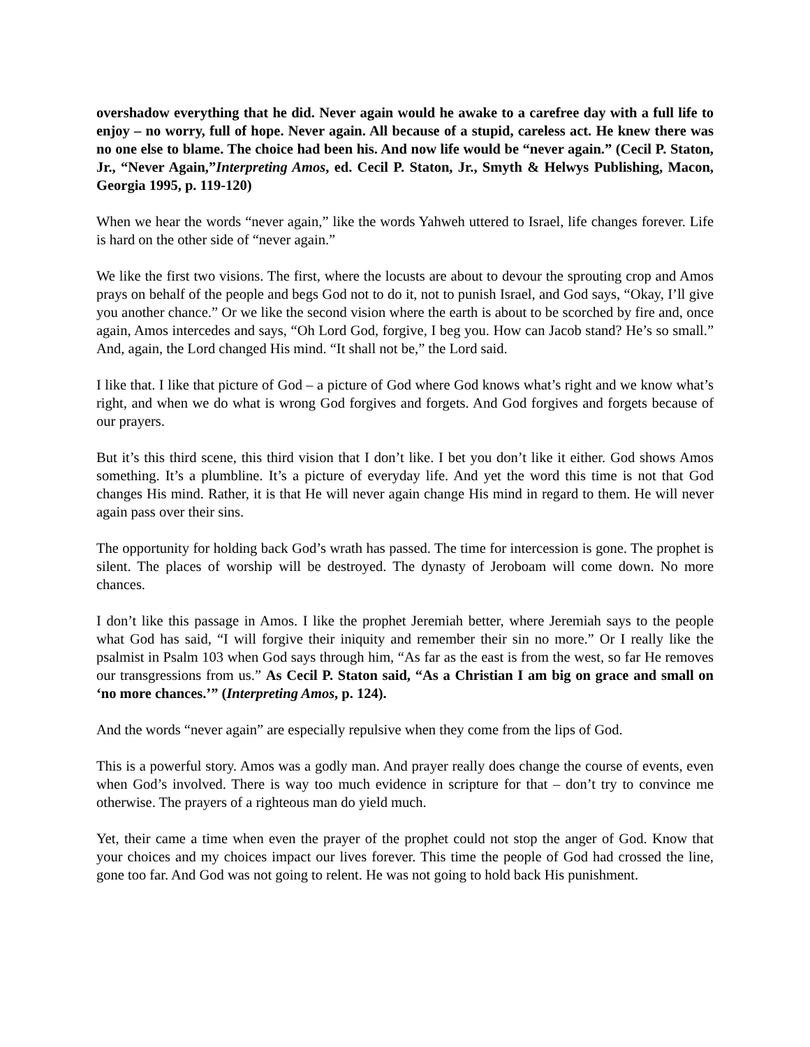overshadow everything that he did. Never again would he awake to a carefree day with a full life to enjoy – no worry, full of hope. Never again. All because of a stupid, careless act. He knew there was no one else to blame. The choice had been his. And now life would be “never again.” (Cecil P. Staton, Jr., “Never Again,”Interpreting Amos, ed. Cecil P. Staton, Jr., Smyth & Helwys Publishing, Macon, Georgia 1995, p. 119-120)
When we hear the words “never again,” like the words Yahweh uttered to Israel, life changes forever. Life is hard on the other side of “never again.”
We like the first two visions. The first, where the locusts are about to devour the sprouting crop and Amos prays on behalf of the people and begs God not to do it, not to punish Israel, and God says, “Okay, I’ll give you another chance.” Or we like the second vision where the earth is about to be scorched by fire and, once again, Amos intercedes and says, “Oh Lord God, forgive, I beg you. How can Jacob stand? He’s so small.” And, again, the Lord changed His mind. “It shall not be,” the Lord said.
I like that. I like that picture of God – a picture of God where God knows what’s right and we know what’s right, and when we do what is wrong God forgives and forgets. And God forgives and forgets because of our prayers.
But it’s this third scene, this third vision that I don’t like. I bet you don’t like it either. God shows Amos something. It’s a plumbline. It’s a picture of everyday life. And yet the word this time is not that God changes His mind. Rather, it is that He will never again change His mind in regard to them. He will never again pass over their sins.
The opportunity for holding back God’s wrath has passed. The time for intercession is gone. The prophet is silent. The places of worship will be destroyed. The dynasty of Jeroboam will come down. No more chances.
I don’t like this passage in Amos. I like the prophet Jeremiah better, where Jeremiah says to the people what God has said, “I will forgive their iniquity and remember their sin no more.” Or I really like the psalmist in Psalm 103 when God says through him, “As far as the east is from the west, so far He removes our transgressions from us.” As Cecil P. Staton said, “As a Christian I am big on grace and small on ‘no more chances.’” (Interpreting Amos, p. 124).
And the words “never again” are especially repulsive when they come from the lips of God.
This is a powerful story. Amos was a godly man. And prayer really does change the course of events, even when God’s involved. There is way too much evidence in scripture for that – don’t try to convince me otherwise. The prayers of a righteous man do yield much.
Yet, their came a time when even the prayer of the prophet could not stop the anger of God. Know that your choices and my choices impact our lives forever. This time the people of God had crossed the line, gone too far. And God was not going to relent. He was not going to hold back His punishment.